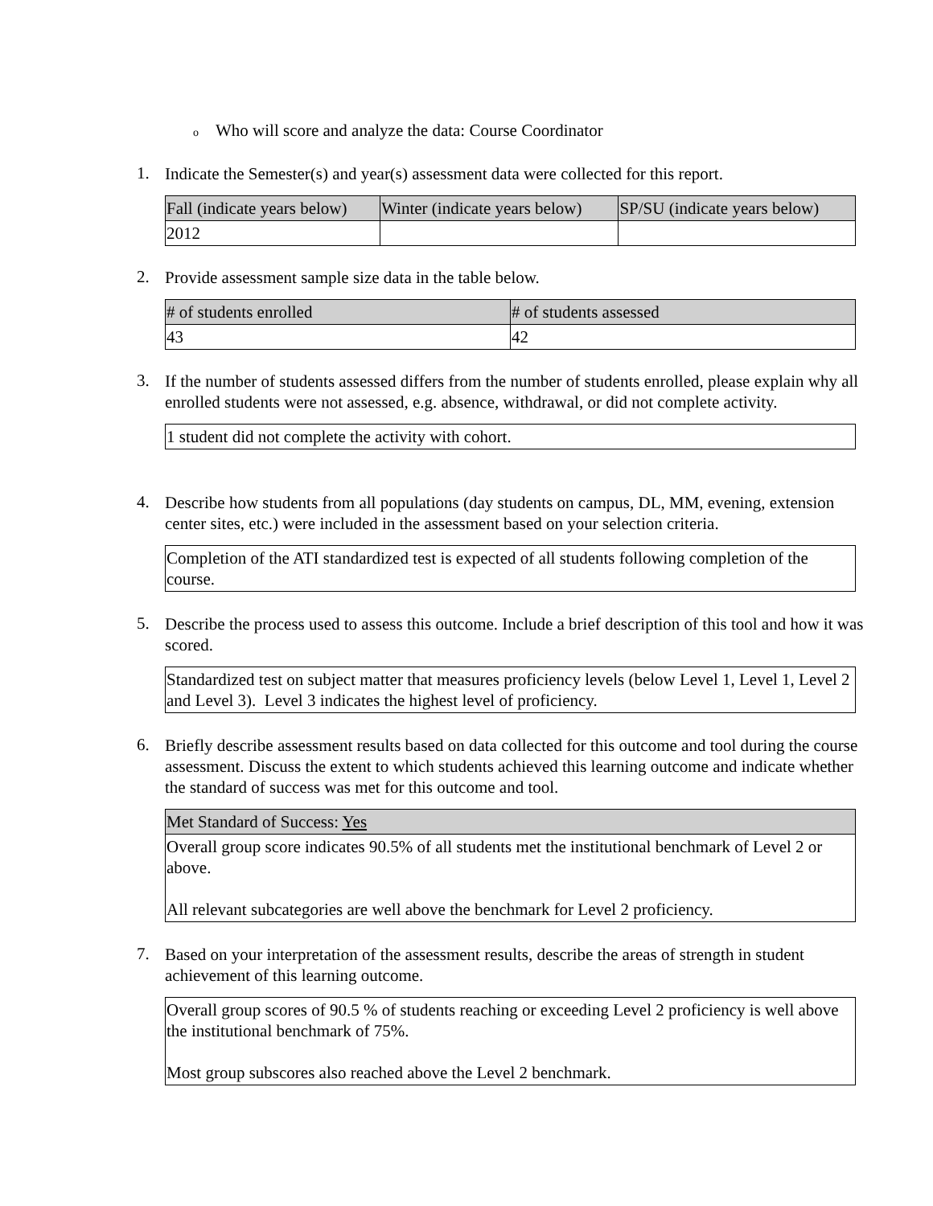o Who will score and analyze the data: Course Coordinator
1.
Indicate the Semester(s) and year(s) assessment data were collected for this report.
| Fall (indicate years below) | Winter (indicate years below) | SP/SU (indicate years below) |
| --- | --- | --- |
| 2012 | | |
2.
Provide assessment sample size data in the table below.
| # of students enrolled | # of students assessed |
| --- | --- |
| 43 | 42 |
3.
If the number of students assessed differs from the number of students enrolled, please explain why all enrolled students were not assessed, e.g. absence, withdrawal, or did not complete activity.
| 1 student did not complete the activity with cohort. |
4.
Describe how students from all populations (day students on campus, DL, MM, evening, extension center sites, etc.) were included in the assessment based on your selection criteria.
| Completion of the ATI standardized test is expected of all students following completion of the course. |
5.
Describe the process used to assess this outcome. Include a brief description of this tool and how it was scored.
| Standardized test on subject matter that measures proficiency levels (below Level 1, Level 1, Level 2 and Level 3). Level 3 indicates the highest level of proficiency. |
6.
Briefly describe assessment results based on data collected for this outcome and tool during the course assessment. Discuss the extent to which students achieved this learning outcome and indicate whether the standard of success was met for this outcome and tool.
| Met Standard of Success: Yes |
| --- |
| Overall group score indicates 90.5% of all students met the institutional benchmark of Level 2 or above. All relevant subcategories are well above the benchmark for Level 2 proficiency. |
7.
Based on your interpretation of the assessment results, describe the areas of strength in student achievement of this learning outcome.
| Overall group scores of 90.5 % of students reaching or exceeding Level 2 proficiency is well above the institutional benchmark of 75%. Most group subscores also reached above the Level 2 benchmark. |